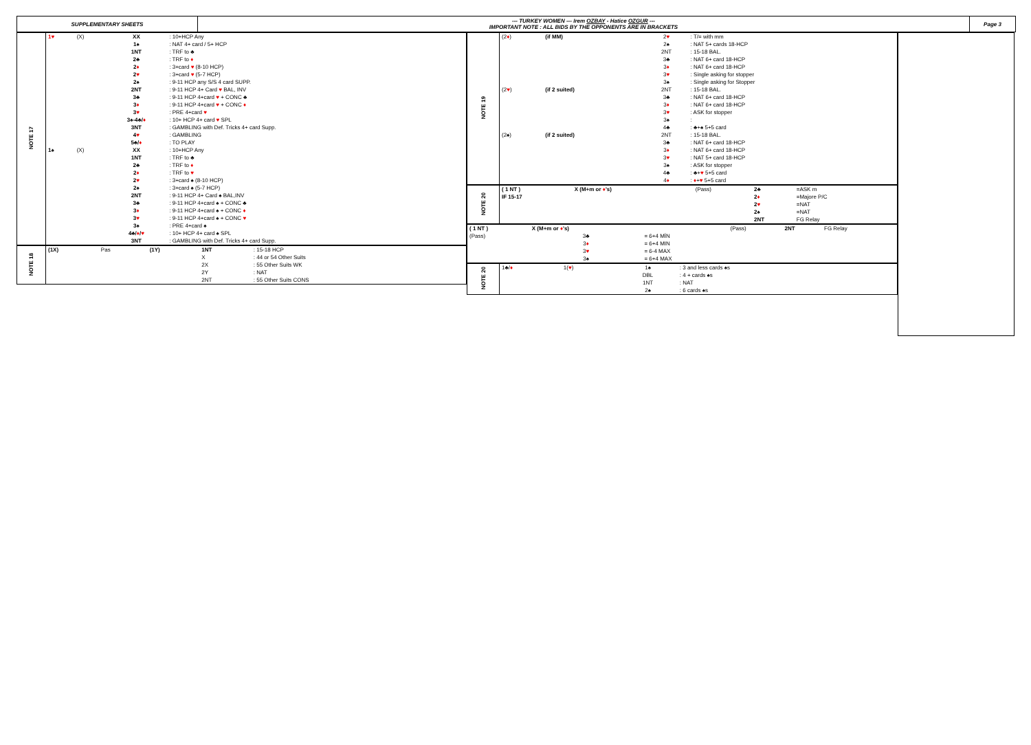| SUPPLEMENTARY SHEETS | --- TURKEY WOMEN --- Irem OZBAY - Hatice OZGUR --- IMPORTANT NOTE : ALL BIDS BY THE OPPONENTS ARE IN BRACKETS | Page 3 |
| NOTE 17 | 1♥ | (X) | XX | : 10+HCP Any |
| | | | 1♠ | : NAT 4+ card / 5+ HCP |
| | | | 1NT | : TRF to ♣ |
| | | | 2♣ | : TRF to ♦ |
| | | | 2 ♦ | : 3+card ♥ (8-10 HCP) |
| | | | 2 ♥ | : 3+card ♥ (5-7 HCP) |
| | | | 2♠ | : 9-11 HCP any S/S 4 card SUPP. |
| | | | 2NT | : 9-11 HCP 4+ Card ♥ BAL, INV |
| | | | 3♣ | : 9-11 HCP 4+card ♥ + CONC ♣ |
| | | | 3 ♦ | : 9-11 HCP 4+card ♥ + CONC ♦ |
| | | | 3 ♥ | : PRE 4+card ♥ |
| | | | 3♠-4♣/ ♦ | : 10+ HCP 4+ card ♥ SPL |
| | | | 3NT | : GAMBLING with Def. Tricks 4+ card Supp. |
| | | | 4 ♥ | : GAMBLING |
| | | | 5♣/ ♦ | : TO PLAY |
| | 1♠ | (X) | XX | : 10+HCP Any |
| | | | 1NT | : TRF to ♣ |
| | | | 2♣ | : TRF to ♦ |
| | | | 2 ♦ | : TRF to ♥ |
| | | | 2 ♥ | : 3+card ♠ (8-10 HCP) |
| | | | 2♠ | : 3+card ♠ (5-7 HCP) |
| | | | 2NT | : 9-11 HCP 4+ Card ♠ BAL,INV |
| | | | 3♣ | : 9-11 HCP 4+card ♠ + CONC ♣ |
| | | | 3 ♦ | : 9-11 HCP 4+card ♠ + CONC ♦ |
| | | | 3 ♥ | : 9-11 HCP 4+card ♠ + CONC ♥ |
| | | | 3♠ | : PRE 4+card ♠ |
| | | | 4♣/ ♦ / ♥ | : 10+ HCP 4+ card ♠ SPL |
| | | | 3NT | : GAMBLING with Def. Tricks 4+ card Supp. |
| NOTE 18 | (1X) | Pas | (1Y) | 1NT | : 15-18 HCP |
| | | | | X | : 44 or 54 Other Suits |
| | | | | 2X | : 55 Other Suits WK |
| | | | | 2Y | : NAT |
| | | | | 2NT | : 55 Other Suits CONS |
| NOTE 19 | (2 ♦ ) | (if MM) | 2 ♥ | : T/= with mm |
| | | | 2♠ | : NAT 5+ cards 18-HCP |
| | | | 2NT | : 15-18 BAL. |
| | | | 3♣ | : NAT 6+ card 18-HCP |
| | | | 3 ♦ | : NAT 6+ card 18-HCP |
| | | | 3 ♥ | : Single asking for stopper |
| | | | 3♠ | : Single asking for Stopper |
| | (2 ♥ ) | (if 2 suited) | 2NT | : 15-18 BAL. |
| | | | 3♣ | : NAT 6+ card 18-HCP |
| | | | 3 ♦ | : NAT 6+ card 18-HCP |
| | | | 3 ♥ | : ASK for stopper |
| | | | 3♠ | : |
| | | | 4♣ | : ♣+♠ 5+5 card |
| | (2♠) | (if 2 suited) | 2NT | : 15-18 BAL. |
| | | | 3♣ | : NAT 6+ card 18-HCP |
| | | | 3 ♦ | : NAT 6+ card 18-HCP |
| | | | 3 ♥ | : NAT 5+ card 18-HCP |
| | | | 3♠ | : ASK for stopper |
| | | | 4♣ | : ♣+ ♥ 5+5 card |
| | | | 4 ♦ | : ♦ + ♥ 5+5 card |
| NOTE 20 | ( 1 NT ) | X (M+m or ♦ 's) | (Pass) | 2♣ | =ASK m |
| | IF 15-17 | | | 2 ♦ | =Majore P/C |
| | | | | 2 ♥ | =NAT |
| | | | | 2♠ | =NAT |
| | | | | 2NT | FG Relay |
| ( 1 NT ) | X (M+m or ♦ 's) | | (Pass) | 2NT | FG Relay |
| (Pass) | 3♣ | = 6+4 MİN | | | |
| | 3 ♦ | = 6+4 MIN | | | |
| | 3 ♥ | = 6-4 MAX | | | |
| | 3♠ | = 6+4 MAX | | | |
| NOTE 20 | 1♣/ ♦ | 1( ♥ ) | 1♠ | : 3 and less cards ♠s |
| | | | DBL | : 4 + cards ♠s |
| | | | 1NT | : NAT |
| | | | 2♠ | : 6 cards ♠s |